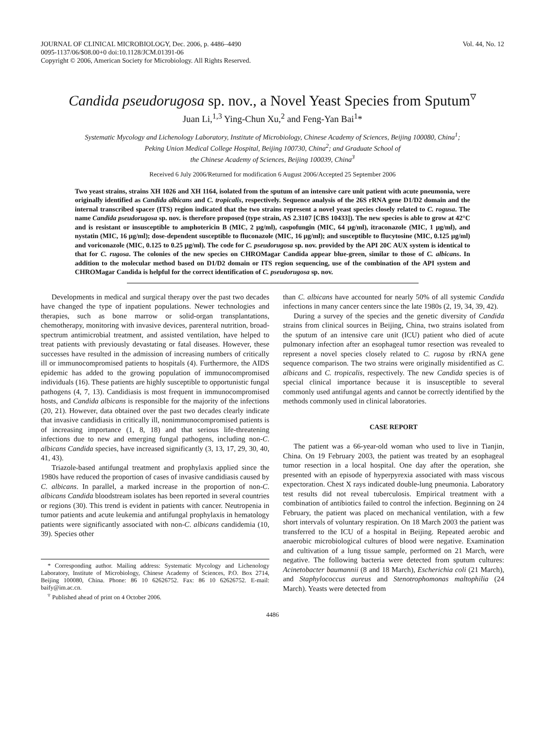JOURNAL OF CLINICAL MICROBIOLOGY, Dec. 2006, p. 4486–4490
0095-1137/06/$08.00+0 doi:10.1128/JCM.01391-06
Copyright © 2006, American Society for Microbiology. All Rights Reserved.
Vol. 44, No. 12
Candida pseudorugosa sp. nov., a Novel Yeast Species from Sputum<sup>▿</sup>
Juan Li,<sup>1,3</sup> Ying-Chun Xu,<sup>2</sup> and Feng-Yan Bai<sup>1</sup>*
Systematic Mycology and Lichenology Laboratory, Institute of Microbiology, Chinese Academy of Sciences, Beijing 100080, China<sup>1</sup>;
Peking Union Medical College Hospital, Beijing 100730, China<sup>2</sup>; and Graduate School of
the Chinese Academy of Sciences, Beijing 100039, China<sup>3</sup>
Received 6 July 2006/Returned for modification 6 August 2006/Accepted 25 September 2006
Two yeast strains, strains XH 1026 and XH 1164, isolated from the sputum of an intensive care unit patient with acute pneumonia, were originally identified as Candida albicans and C. tropicalis, respectively. Sequence analysis of the 26S rRNA gene D1/D2 domain and the internal transcribed spacer (ITS) region indicated that the two strains represent a novel yeast species closely related to C. rogusa. The name Candida pseudorugosa sp. nov. is therefore proposed (type strain, AS 2.3107 [CBS 10433]). The new species is able to grow at 42°C and is resistant or insusceptible to amphotericin B (MIC, 2 μg/ml), caspofungin (MIC, 64 μg/ml), itraconazole (MIC, 1 μg/ml), and nystatin (MIC, 16 μg/ml); dose-dependent susceptible to fluconazole (MIC, 16 μg/ml); and susceptible to flucytosine (MIC, 0.125 μg/ml) and voriconazole (MIC, 0.125 to 0.25 μg/ml). The code for C. pseudorugosa sp. nov. provided by the API 20C AUX system is identical to that for C. rugosa. The colonies of the new species on CHROMagar Candida appear blue-green, similar to those of C. albicans. In addition to the molecular method based on D1/D2 domain or ITS region sequencing, use of the combination of the API system and CHROMagar Candida is helpful for the correct identification of C. pseudorugosa sp. nov.
Developments in medical and surgical therapy over the past two decades have changed the type of inpatient populations. Newer technologies and therapies, such as bone marrow or solid-organ transplantations, chemotherapy, monitoring with invasive devices, parenteral nutrition, broad-spectrum antimicrobial treatment, and assisted ventilation, have helped to treat patients with previously devastating or fatal diseases. However, these successes have resulted in the admission of increasing numbers of critically ill or immunocompromised patients to hospitals (4). Furthermore, the AIDS epidemic has added to the growing population of immunocompromised individuals (16). These patients are highly susceptible to opportunistic fungal pathogens (4, 7, 13). Candidiasis is most frequent in immunocompromised hosts, and Candida albicans is responsible for the majority of the infections (20, 21). However, data obtained over the past two decades clearly indicate that invasive candidiasis in critically ill, nonimmunocompromised patients is of increasing importance (1, 8, 18) and that serious life-threatening infections due to new and emerging fungal pathogens, including non-C. albicans Candida species, have increased significantly (3, 13, 17, 29, 30, 40, 41, 43).
Triazole-based antifungal treatment and prophylaxis applied since the 1980s have reduced the proportion of cases of invasive candidiasis caused by C. albicans. In parallel, a marked increase in the proportion of non-C. albicans Candida bloodstream isolates has been reported in several countries or regions (30). This trend is evident in patients with cancer. Neutropenia in tumor patients and acute leukemia and antifungal prophylaxis in hematology patients were significantly associated with non-C. albicans candidemia (10, 39). Species other
* Corresponding author. Mailing address: Systematic Mycology and Lichenology Laboratory, Institute of Microbiology, Chinese Academy of Sciences, P.O. Box 2714, Beijing 100080, China. Phone: 86 10 62626752. Fax: 86 10 62626752. E-mail: baify@im.ac.cn.
<sup>▿</sup> Published ahead of print on 4 October 2006.
than C. albicans have accounted for nearly 50% of all systemic Candida infections in many cancer centers since the late 1980s (2, 19, 34, 39, 42).
During a survey of the species and the genetic diversity of Candida strains from clinical sources in Beijing, China, two strains isolated from the sputum of an intensive care unit (ICU) patient who died of acute pulmonary infection after an esophageal tumor resection was revealed to represent a novel species closely related to C. rugosa by rRNA gene sequence comparison. The two strains were originally misidentified as C. albicans and C. tropicalis, respectively. The new Candida species is of special clinical importance because it is insusceptible to several commonly used antifungal agents and cannot be correctly identified by the methods commonly used in clinical laboratories.
CASE REPORT
The patient was a 66-year-old woman who used to live in Tianjin, China. On 19 February 2003, the patient was treated by an esophageal tumor resection in a local hospital. One day after the operation, she presented with an episode of hyperpyrexia associated with mass viscous expectoration. Chest X rays indicated double-lung pneumonia. Laboratory test results did not reveal tuberculosis. Empirical treatment with a combination of antibiotics failed to control the infection. Beginning on 24 February, the patient was placed on mechanical ventilation, with a few short intervals of voluntary respiration. On 18 March 2003 the patient was transferred to the ICU of a hospital in Beijing. Repeated aerobic and anaerobic microbiological cultures of blood were negative. Examination and cultivation of a lung tissue sample, performed on 21 March, were negative. The following bacteria were detected from sputum cultures: Acinetobacter baumannii (8 and 18 March), Escherichia coli (21 March), and Staphylococcus aureus and Stenotrophomonas maltophilia (24 March). Yeasts were detected from
4486